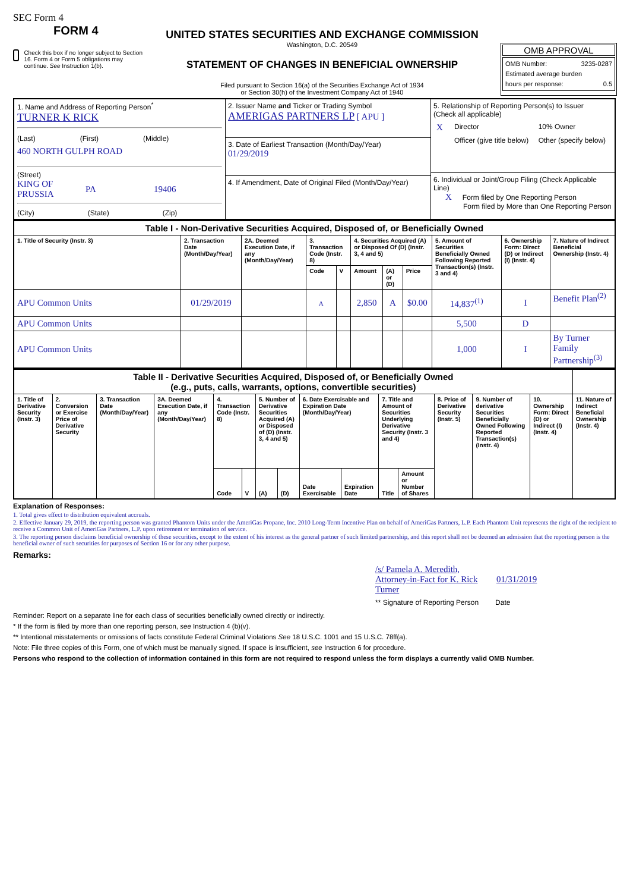SEC Form 4
FORM 4
Check this box if no longer subject to Section 16. Form 4 or Form 5 obligations may continue. See Instruction 1(b).
UNITED STATES SECURITIES AND EXCHANGE COMMISSION
Washington, D.C. 20549
STATEMENT OF CHANGES IN BENEFICIAL OWNERSHIP
Filed pursuant to Section 16(a) of the Securities Exchange Act of 1934
or Section 30(h) of the Investment Company Act of 1940
OMB APPROVAL
OMB Number: 3235-0287
Estimated average burden
hours per response: 0.5
| 1. Name and Address of Reporting Person<sup>*</sup> TURNER K RICK (Last) (First) (Middle) 460 NORTH GULPH ROAD (Street) KING OF PRUSSIA PA 19406 (City) (State) (Zip) | 2. Issuer Name and Ticker or Trading Symbol AMERIGAS PARTNERS LP [ APU ] 3. Date of Earliest Transaction (Month/Day/Year) 01/29/2019 4. If Amendment, Date of Original Filed (Month/Day/Year) | 5. Relationship of Reporting Person(s) to Issuer (Check all applicable) / X / Director / 10% Owner / / / Officer (give title below) / Other (specify below) / 6. Individual or Joint/Group Filing (Check Applicable Line) X Form filed by One Reporting Person Form filed by More than One Reporting Person |
| Table I - Non-Derivative Securities Acquired, Disposed of, or Beneficially Owned | | | | | | | | | | |
| --- | --- | --- | --- | --- | --- | --- | --- | --- | --- | --- |
| 1. Title of Security (Instr. 3) | 2. Transaction Date (Month/Day/Year) | 2A. Deemed Execution Date, if any (Month/Day/Year) | 3. Transaction Code (Instr. 8) | | 4. Securities Acquired (A) or Disposed Of (D) (Instr. 3, 4 and 5) | | | 5. Amount of Securities Beneficially Owned Following Reported Transaction(s) (Instr. 3 and 4) | 6. Ownership Form: Direct (D) or Indirect (I) (Instr. 4) | 7. Nature of Indirect Beneficial Ownership (Instr. 4) |
| | | | Code | V | Amount | (A) or (D) | Price | | | |
| APU Common Units | 01/29/2019 | | A | | 2,850 | A | $0.00 | 14,837<sup>(1)</sup> | I | Benefit Plan<sup>(2)</sup> |
| APU Common Units | | | | | | | | 5,500 | D | |
| APU Common Units | | | | | | | | 1,000 | I | By Turner Family Partnership<sup>(3)</sup> |
| Table II - Derivative Securities Acquired, Disposed of, or Beneficially Owned (e.g., puts, calls, warrants, options, convertible securities) | | | | | | | | | | | | | | | |
| --- | --- | --- | --- | --- | --- | --- | --- | --- | --- | --- | --- | --- | --- | --- | --- |
| 1. Title of Derivative Security (Instr. 3) | 2. Conversion or Exercise Price of Derivative Security | 3. Transaction Date (Month/Day/Year) | 3A. Deemed Execution Date, if any (Month/Day/Year) | 4. Transaction Code (Instr. 8) | | 5. Number of Derivative Securities Acquired (A) or Disposed of (D) (Instr. 3, 4 and 5) | | 6. Date Exercisable and Expiration Date (Month/Day/Year) | | 7. Title and Amount of Securities Underlying Derivative Security (Instr. 3 and 4) | | 8. Price of Derivative Security (Instr. 5) | 9. Number of derivative Securities Beneficially Owned Following Reported Transaction(s) (Instr. 4) | 10. Ownership Form: Direct (D) or Indirect (I) (Instr. 4) | 11. Nature of Indirect Beneficial Ownership (Instr. 4) |
| | | | | Code | V | (A) | (D) | Date Exercisable | Expiration Date | Title | Amount or Number of Shares | | | | |
Explanation of Responses:
1. Total gives effect to distribution equivalent accruals.
2. Effective January 29, 2019, the reporting person was granted Phantom Units under the AmeriGas Propane, Inc. 2010 Long-Term Incentive Plan on behalf of AmeriGas Partners, L.P. Each Phantom Unit represents the right of the recipient to receive a Common Unit of AmeriGas Partners, L.P. upon retirement or termination of service.
3. The reporting person disclaims beneficial ownership of these securities, except to the extent of his interest as the general partner of such limited partnership, and this report shall not be deemed an admission that the reporting person is the beneficial owner of such securities for purposes of Section 16 or for any other purpose.
Remarks:
/s/ Pamela A. Meredith, Attorney-in-Fact for K. Rick Turner
01/31/2019
** Signature of Reporting Person Date
Reminder: Report on a separate line for each class of securities beneficially owned directly or indirectly.
* If the form is filed by more than one reporting person, see Instruction 4 (b)(v).
** Intentional misstatements or omissions of facts constitute Federal Criminal Violations See 18 U.S.C. 1001 and 15 U.S.C. 78ff(a).
Note: File three copies of this Form, one of which must be manually signed. If space is insufficient, see Instruction 6 for procedure.
Persons who respond to the collection of information contained in this form are not required to respond unless the form displays a currently valid OMB Number.